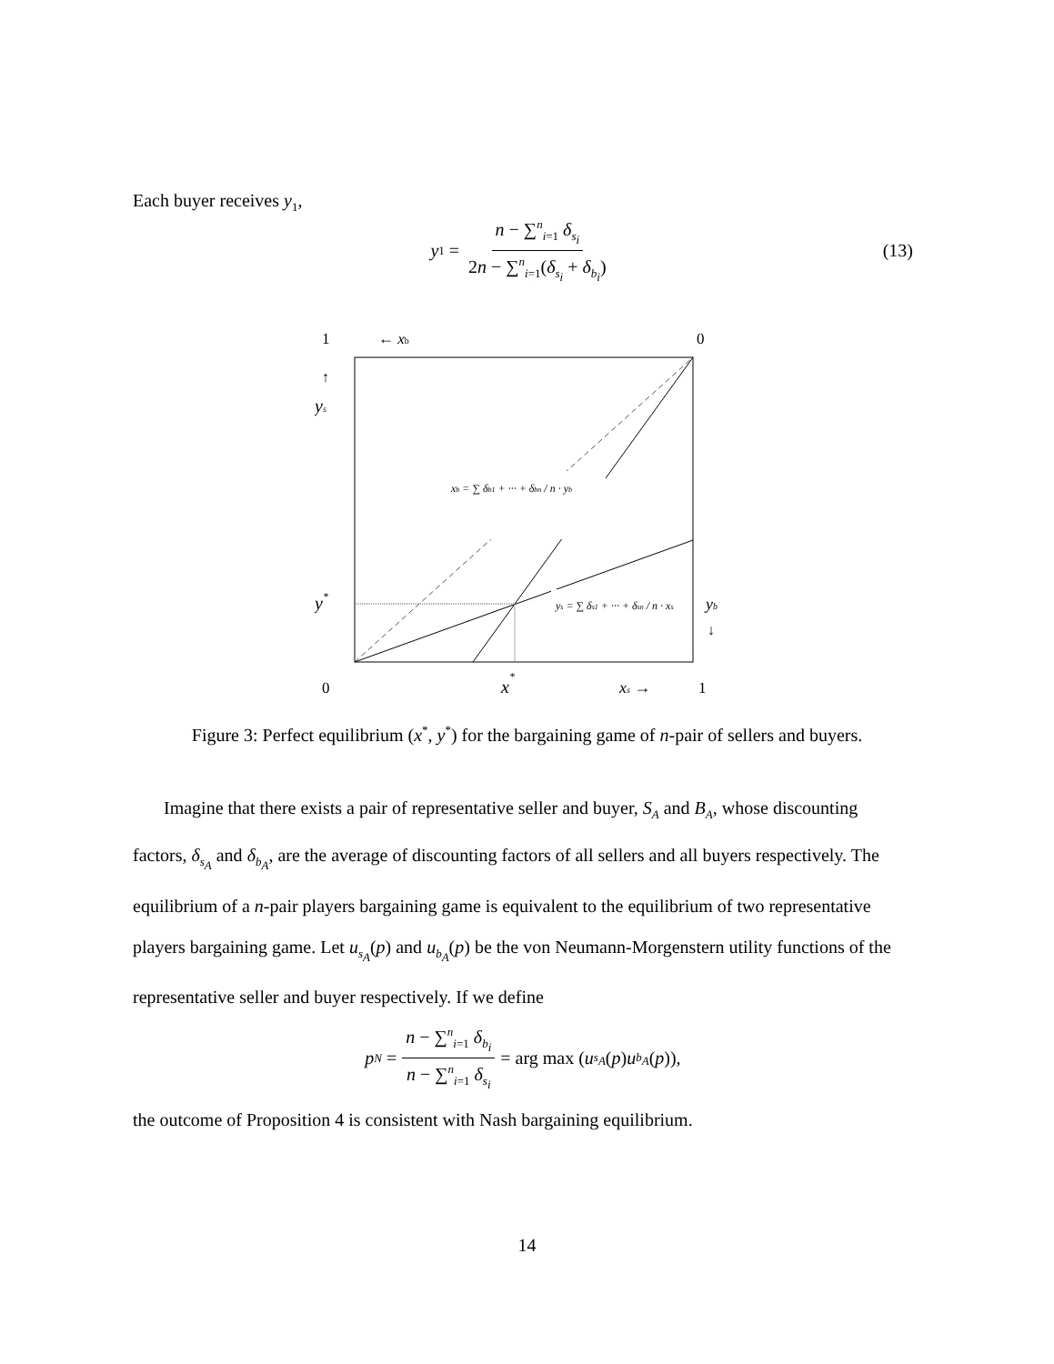Each buyer receives y<sub>1</sub>,
y<sub>1</sub> = n − ∑<sup>n</sup><sub>i=1</sub> δ<sub>s<sub>i</sub></sub> 2n − ∑<sup>n</sup><sub>i=1</sub>(δ<sub>s<sub>i</sub></sub> + δ<sub>b<sub>i</sub></sub>) (13)
1
← xb
0
↑
ys
xb = ∑ δb1 + ··· + δbn / n · yb
y*
ys = ∑ δs1 + ··· + δsn / n · xs
yb
↓
0
x*
xs →
1
Figure 3: Perfect equilibrium (x<sup>*</sup>, y<sup>*</sup>) for the bargaining game of n-pair of sellers and buyers.
Imagine that there exists a pair of representative seller and buyer, S<sub>A</sub> and B<sub>A</sub>, whose discounting factors, δ<sub>s<sub>A</sub></sub> and δ<sub>b<sub>A</sub></sub>, are the average of discounting factors of all sellers and all buyers respectively. The equilibrium of a n-pair players bargaining game is equivalent to the equilibrium of two representative players bargaining game. Let u<sub>s<sub>A</sub></sub>(p) and u<sub>b<sub>A</sub></sub>(p) be the von Neumann-Morgenstern utility functions of the representative seller and buyer respectively. If we define
p<sub>N</sub> = n − ∑<sup>n</sup><sub>i=1</sub> δ<sub>b<sub>i</sub></sub> n − ∑<sup>n</sup><sub>i=1</sub> δ<sub>s<sub>i</sub></sub> = arg max (u<sub>s<sub>A</sub></sub> (p) u<sub>b<sub>A</sub></sub> (p)),
the outcome of Proposition 4 is consistent with Nash bargaining equilibrium.
14